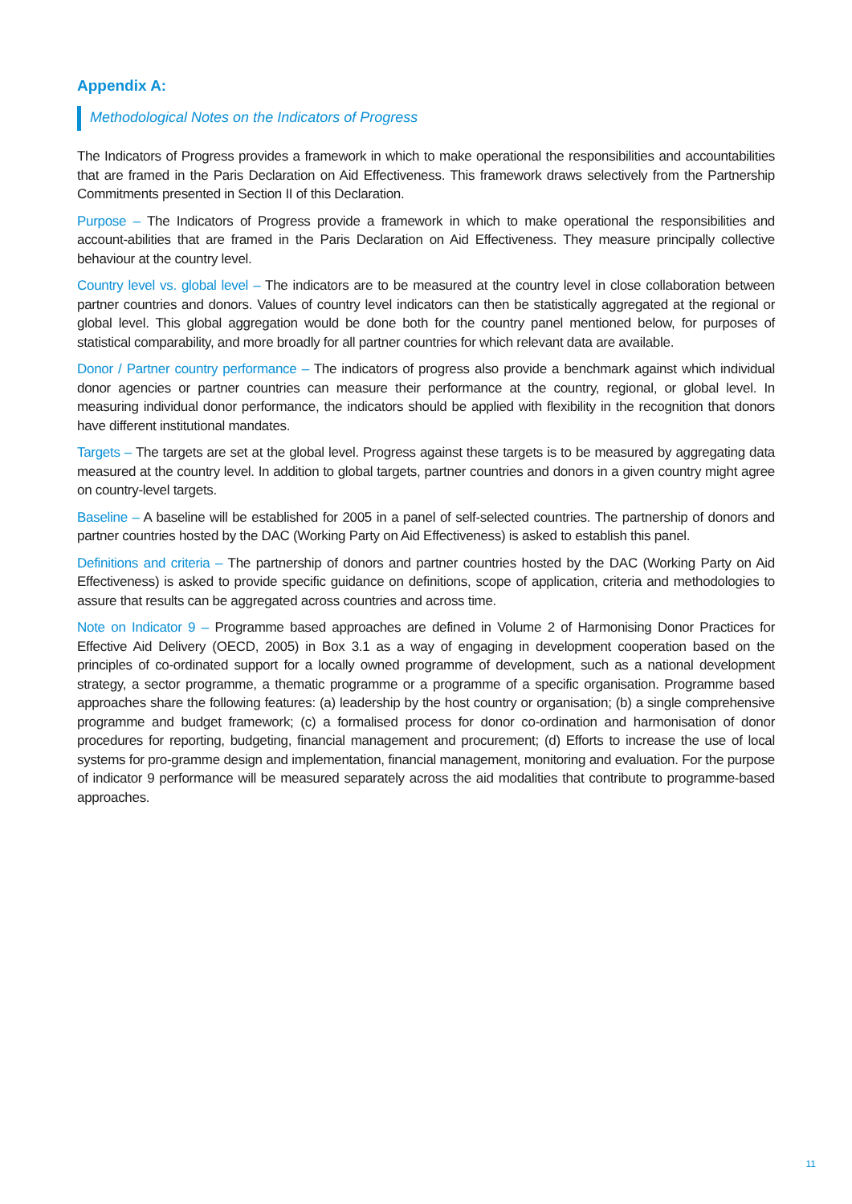Appendix A:
Methodological Notes on the Indicators of Progress
The Indicators of Progress provides a framework in which to make operational the responsibilities and accountabilities that are framed in the Paris Declaration on Aid Effectiveness. This framework draws selectively from the Partnership Commitments presented in Section II of this Declaration.
Purpose – The Indicators of Progress provide a framework in which to make operational the responsibilities and account-abilities that are framed in the Paris Declaration on Aid Effectiveness. They measure principally collective behaviour at the country level.
Country level vs. global level – The indicators are to be measured at the country level in close collaboration between partner countries and donors. Values of country level indicators can then be statistically aggregated at the regional or global level. This global aggregation would be done both for the country panel mentioned below, for purposes of statistical comparability, and more broadly for all partner countries for which relevant data are available.
Donor / Partner country performance – The indicators of progress also provide a benchmark against which individual donor agencies or partner countries can measure their performance at the country, regional, or global level. In measuring individual donor performance, the indicators should be applied with flexibility in the recognition that donors have different institutional mandates.
Targets – The targets are set at the global level. Progress against these targets is to be measured by aggregating data measured at the country level. In addition to global targets, partner countries and donors in a given country might agree on country-level targets.
Baseline – A baseline will be established for 2005 in a panel of self-selected countries. The partnership of donors and partner countries hosted by the DAC (Working Party on Aid Effectiveness) is asked to establish this panel.
Definitions and criteria – The partnership of donors and partner countries hosted by the DAC (Working Party on Aid Effectiveness) is asked to provide specific guidance on definitions, scope of application, criteria and methodologies to assure that results can be aggregated across countries and across time.
Note on Indicator 9 – Programme based approaches are defined in Volume 2 of Harmonising Donor Practices for Effective Aid Delivery (OECD, 2005) in Box 3.1 as a way of engaging in development cooperation based on the principles of co-ordinated support for a locally owned programme of development, such as a national development strategy, a sector programme, a thematic programme or a programme of a specific organisation. Programme based approaches share the following features: (a) leadership by the host country or organisation; (b) a single comprehensive programme and budget framework; (c) a formalised process for donor co-ordination and harmonisation of donor procedures for reporting, budgeting, financial management and procurement; (d) Efforts to increase the use of local systems for pro-gramme design and implementation, financial management, monitoring and evaluation. For the purpose of indicator 9 performance will be measured separately across the aid modalities that contribute to programme-based approaches.
11